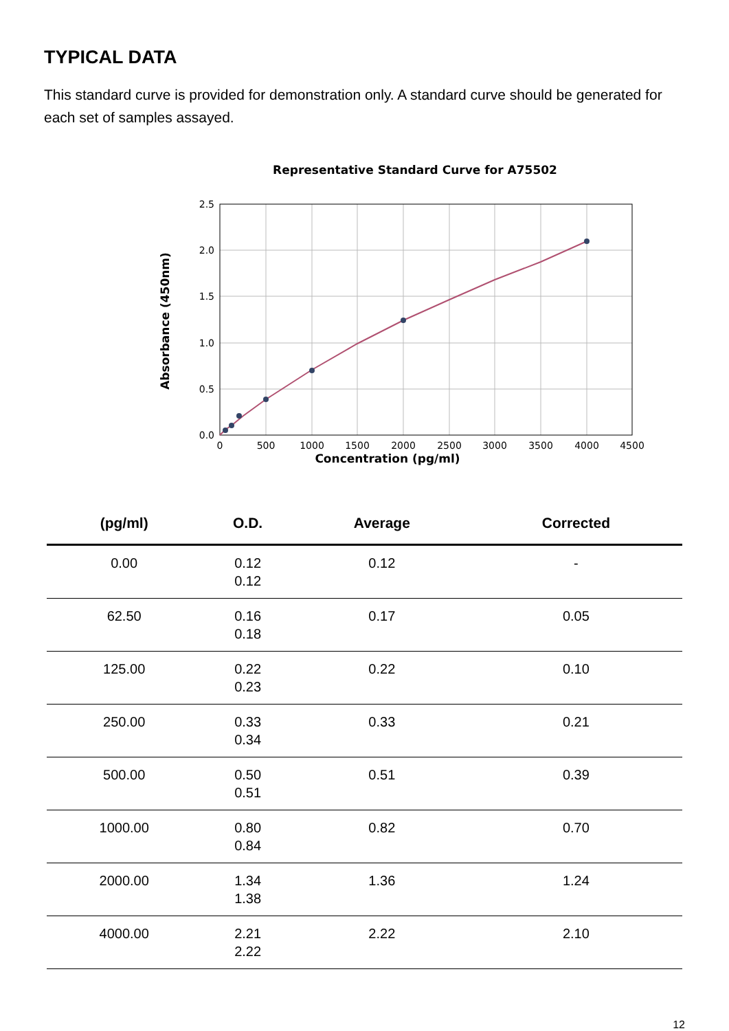TYPICAL DATA
This standard curve is provided for demonstration only. A standard curve should be generated for each set of samples assayed.
Representative Standard Curve for A75502
0.0
0.5
1.0
1.5
2.0
2.5
0
500
1000
1500
2000
2500
3000
3500
4000
4500
Absorbance (450nm)
Concentration (pg/ml)
| (pg/ml) | O.D. | Average | Corrected |
| --- | --- | --- | --- |
| 0.00 | 0.12 0.12 | 0.12 | - |
| 62.50 | 0.16 0.18 | 0.17 | 0.05 |
| 125.00 | 0.22 0.23 | 0.22 | 0.10 |
| 250.00 | 0.33 0.34 | 0.33 | 0.21 |
| 500.00 | 0.50 0.51 | 0.51 | 0.39 |
| 1000.00 | 0.80 0.84 | 0.82 | 0.70 |
| 2000.00 | 1.34 1.38 | 1.36 | 1.24 |
| 4000.00 | 2.21 2.22 | 2.22 | 2.10 |
12